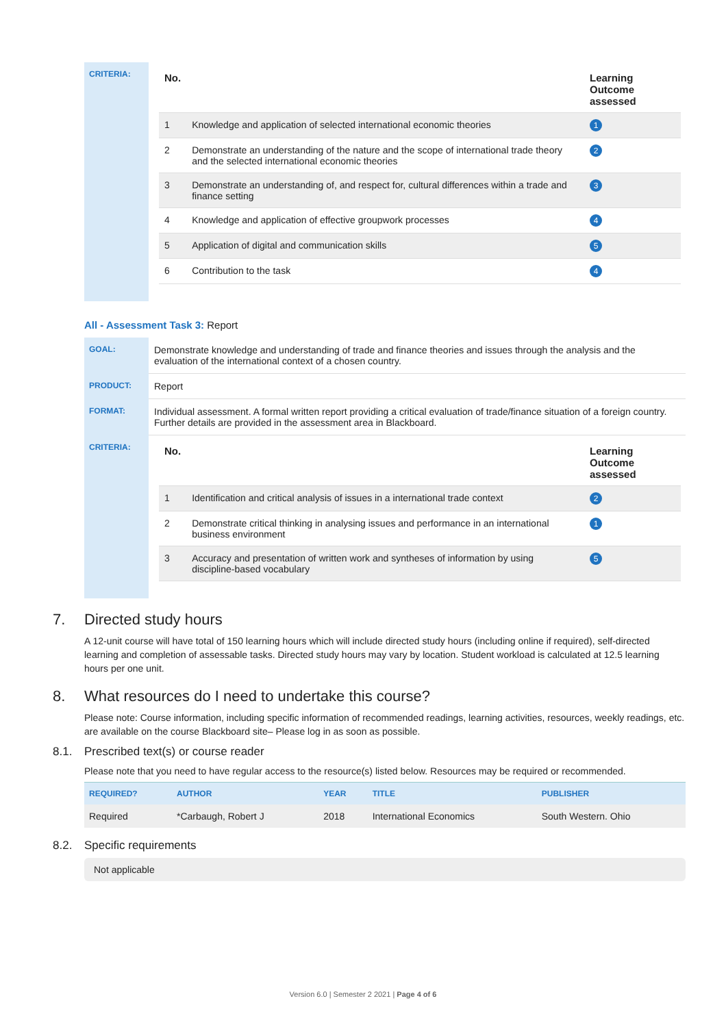| CRITERIA: | / No. / / Learning Outcome assessed / / --- / --- / --- / / 1 / Knowledge and application of selected international economic theories / 1 / / 2 / Demonstrate an understanding of the nature and the scope of international trade theory and the selected international economic theories / 2 / / 3 / Demonstrate an understanding of, and respect for, cultural differences within a trade and finance setting / 3 / / 4 / Knowledge and application of effective groupwork processes / 4 / / 5 / Application of digital and communication skills / 5 / / 6 / Contribution to the task / 4 / |
All - Assessment Task 3: Report
| GOAL: | Demonstrate knowledge and understanding of trade and finance theories and issues through the analysis and the evaluation of the international context of a chosen country. |
| PRODUCT: | Report |
| FORMAT: | Individual assessment. A formal written report providing a critical evaluation of trade/finance situation of a foreign country. Further details are provided in the assessment area in Blackboard. |
| CRITERIA: | / No. / / Learning Outcome assessed / / --- / --- / --- / / 1 / Identification and critical analysis of issues in a international trade context / 2 / / 2 / Demonstrate critical thinking in analysing issues and performance in an international business environment / 1 / / 3 / Accuracy and presentation of written work and syntheses of information by using discipline-based vocabulary / 5 / |
7. Directed study hours
A 12-unit course will have total of 150 learning hours which will include directed study hours (including online if required), self-directed learning and completion of assessable tasks. Directed study hours may vary by location. Student workload is calculated at 12.5 learning hours per one unit.
8. What resources do I need to undertake this course?
Please note: Course information, including specific information of recommended readings, learning activities, resources, weekly readings, etc. are available on the course Blackboard site– Please log in as soon as possible.
8.1. Prescribed text(s) or course reader
Please note that you need to have regular access to the resource(s) listed below. Resources may be required or recommended.
| REQUIRED? | AUTHOR | YEAR | TITLE | PUBLISHER |
| --- | --- | --- | --- | --- |
| Required | *Carbaugh, Robert J | 2018 | International Economics | South Western. Ohio |
8.2. Specific requirements
Not applicable
Version 6.0 | Semester 2 2021 | Page 4 of 6